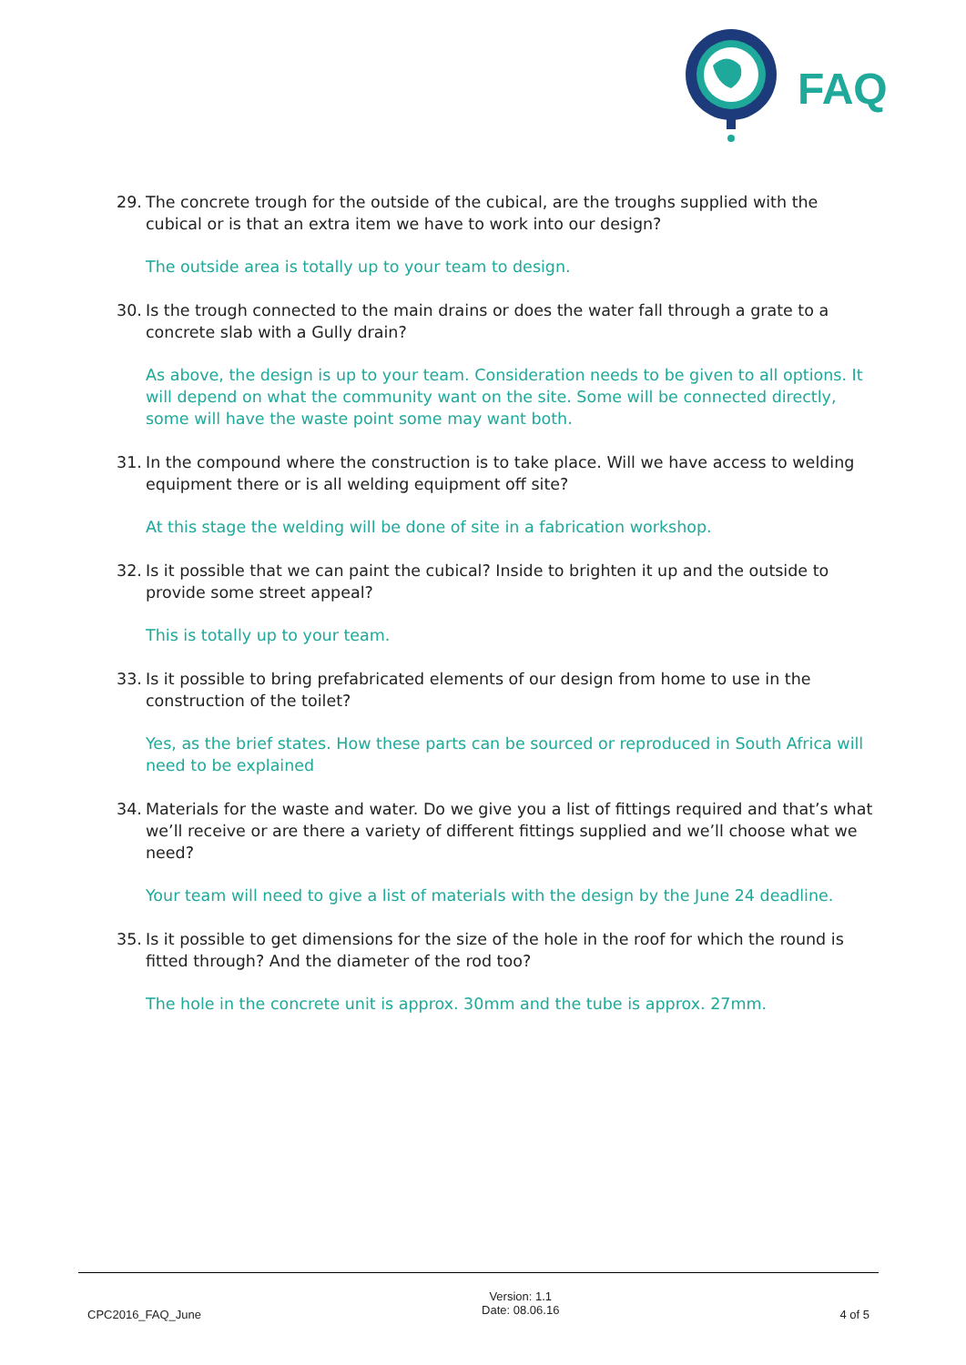FAQ
29. The concrete trough for the outside of the cubical, are the troughs supplied with the cubical or is that an extra item we have to work into our design?
The outside area is totally up to your team to design.
30. Is the trough connected to the main drains or does the water fall through a grate to a concrete slab with a Gully drain?
As above, the design is up to your team. Consideration needs to be given to all options. It will depend on what the community want on the site. Some will be connected directly, some will have the waste point some may want both.
31. In the compound where the construction is to take place. Will we have access to welding equipment there or is all welding equipment off site?
At this stage the welding will be done of site in a fabrication workshop.
32. Is it possible that we can paint the cubical? Inside to brighten it up and the outside to provide some street appeal?
This is totally up to your team.
33. Is it possible to bring prefabricated elements of our design from home to use in the construction of the toilet?
Yes, as the brief states. How these parts can be sourced or reproduced in South Africa will need to be explained
34. Materials for the waste and water. Do we give you a list of fittings required and that’s what we’ll receive or are there a variety of different fittings supplied and we’ll choose what we need?
Your team will need to give a list of materials with the design by the June 24 deadline.
35. Is it possible to get dimensions for the size of the hole in the roof for which the round is fitted through? And the diameter of the rod too?
The hole in the concrete unit is approx. 30mm and the tube is approx. 27mm.
CPC2016_FAQ_June
Version: 1.1
Date: 08.06.16
4 of 5